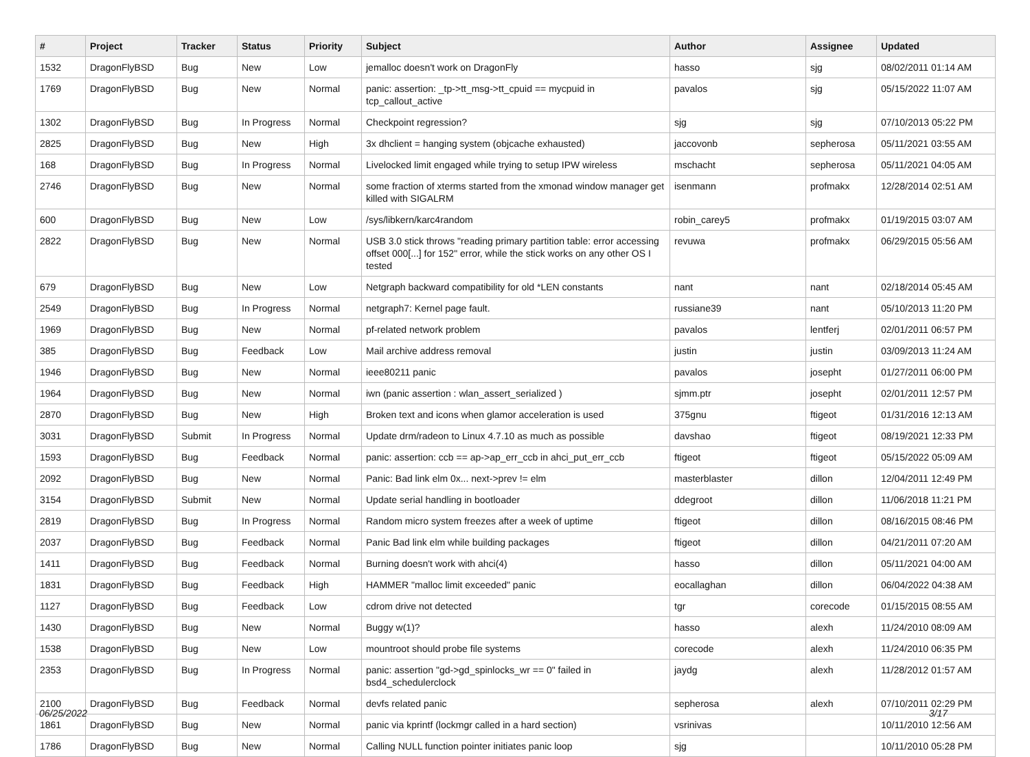| # | Project | Tracker | Status | Priority | Subject | Author | Assignee | Updated |
| --- | --- | --- | --- | --- | --- | --- | --- | --- |
| 1532 | DragonFlyBSD | Bug | New | Low | jemalloc doesn't work on DragonFly | hasso | sjg | 08/02/2011 01:14 AM |
| 1769 | DragonFlyBSD | Bug | New | Normal | panic: assertion: _tp->tt_msg->tt_cpuid == mycpuid in tcp_callout_active | pavalos | sjg | 05/15/2022 11:07 AM |
| 1302 | DragonFlyBSD | Bug | In Progress | Normal | Checkpoint regression? | sjg | sjg | 07/10/2013 05:22 PM |
| 2825 | DragonFlyBSD | Bug | New | High | 3x dhclient = hanging system (objcache exhausted) | jaccovonb | sepherosa | 05/11/2021 03:55 AM |
| 168 | DragonFlyBSD | Bug | In Progress | Normal | Livelocked limit engaged while trying to setup IPW wireless | mschacht | sepherosa | 05/11/2021 04:05 AM |
| 2746 | DragonFlyBSD | Bug | New | Normal | some fraction of xterms started from the xmonad window manager get killed with SIGALRM | isenmann | profmakx | 12/28/2014 02:51 AM |
| 600 | DragonFlyBSD | Bug | New | Low | /sys/libkern/karc4random | robin_carey5 | profmakx | 01/19/2015 03:07 AM |
| 2822 | DragonFlyBSD | Bug | New | Normal | USB 3.0 stick throws "reading primary partition table: error accessing offset 000[...] for 152" error, while the stick works on any other OS I tested | revuwa | profmakx | 06/29/2015 05:56 AM |
| 679 | DragonFlyBSD | Bug | New | Low | Netgraph backward compatibility for old *LEN constants | nant | nant | 02/18/2014 05:45 AM |
| 2549 | DragonFlyBSD | Bug | In Progress | Normal | netgraph7: Kernel page fault. | russiane39 | nant | 05/10/2013 11:20 PM |
| 1969 | DragonFlyBSD | Bug | New | Normal | pf-related network problem | pavalos | lentferj | 02/01/2011 06:57 PM |
| 385 | DragonFlyBSD | Bug | Feedback | Low | Mail archive address removal | justin | justin | 03/09/2013 11:24 AM |
| 1946 | DragonFlyBSD | Bug | New | Normal | ieee80211 panic | pavalos | josepht | 01/27/2011 06:00 PM |
| 1964 | DragonFlyBSD | Bug | New | Normal | iwn (panic assertion : wlan_assert_serialized ) | sjmm.ptr | josepht | 02/01/2011 12:57 PM |
| 2870 | DragonFlyBSD | Bug | New | High | Broken text and icons when glamor acceleration is used | 375gnu | ftigeot | 01/31/2016 12:13 AM |
| 3031 | DragonFlyBSD | Submit | In Progress | Normal | Update drm/radeon to Linux 4.7.10 as much as possible | davshao | ftigeot | 08/19/2021 12:33 PM |
| 1593 | DragonFlyBSD | Bug | Feedback | Normal | panic: assertion: ccb == ap->ap_err_ccb in ahci_put_err_ccb | ftigeot | ftigeot | 05/15/2022 05:09 AM |
| 2092 | DragonFlyBSD | Bug | New | Normal | Panic: Bad link elm 0x... next->prev != elm | masterblaster | dillon | 12/04/2011 12:49 PM |
| 3154 | DragonFlyBSD | Submit | New | Normal | Update serial handling in bootloader | ddegroot | dillon | 11/06/2018 11:21 PM |
| 2819 | DragonFlyBSD | Bug | In Progress | Normal | Random micro system freezes after a week of uptime | ftigeot | dillon | 08/16/2015 08:46 PM |
| 2037 | DragonFlyBSD | Bug | Feedback | Normal | Panic Bad link elm while building packages | ftigeot | dillon | 04/21/2011 07:20 AM |
| 1411 | DragonFlyBSD | Bug | Feedback | Normal | Burning doesn't work with ahci(4) | hasso | dillon | 05/11/2021 04:00 AM |
| 1831 | DragonFlyBSD | Bug | Feedback | High | HAMMER "malloc limit exceeded" panic | eocallaghan | dillon | 06/04/2022 04:38 AM |
| 1127 | DragonFlyBSD | Bug | Feedback | Low | cdrom drive not detected | tgr | corecode | 01/15/2015 08:55 AM |
| 1430 | DragonFlyBSD | Bug | New | Normal | Buggy w(1)? | hasso | alexh | 11/24/2010 08:09 AM |
| 1538 | DragonFlyBSD | Bug | New | Low | mountroot should probe file systems | corecode | alexh | 11/24/2010 06:35 PM |
| 2353 | DragonFlyBSD | Bug | In Progress | Normal | panic: assertion "gd->gd_spinlocks_wr == 0" failed in bsd4_schedulerclock | jaydg | alexh | 11/28/2012 01:57 AM |
| 2100 | DragonFlyBSD | Bug | Feedback | Normal | devfs related panic | sepherosa | alexh | 07/10/2011 02:29 PM |
| 1861 | DragonFlyBSD | Bug | New | Normal | panic via kprintf (lockmgr called in a hard section) | vsrinivas | | 10/11/2010 12:56 AM |
| 1786 | DragonFlyBSD | Bug | New | Normal | Calling NULL function pointer initiates panic loop | sjg | | 10/11/2010 05:28 PM |
06/25/2022 3/17